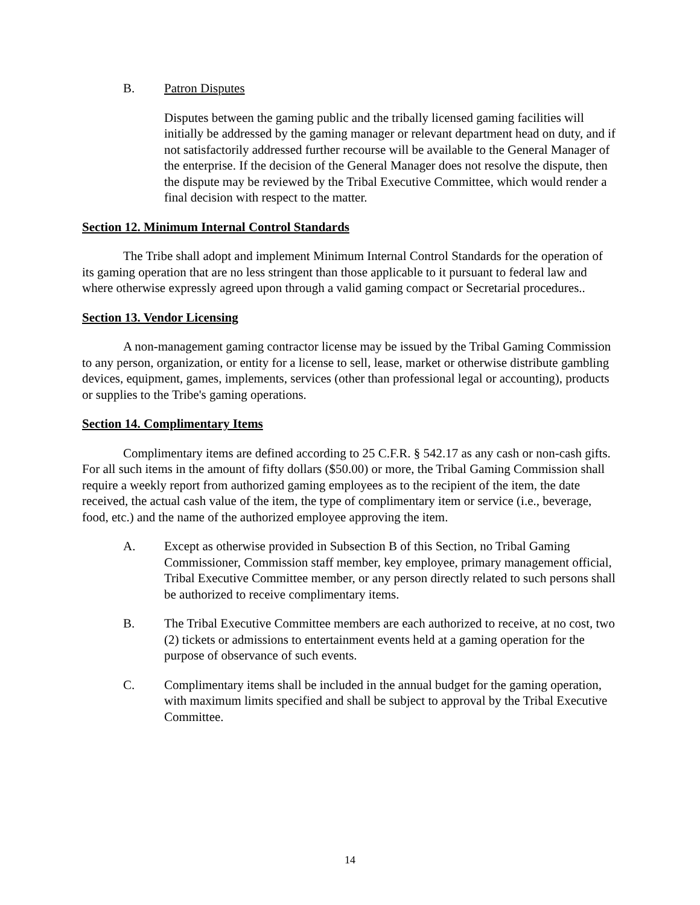B. Patron Disputes
Disputes between the gaming public and the tribally licensed gaming facilities will initially be addressed by the gaming manager or relevant department head on duty, and if not satisfactorily addressed further recourse will be available to the General Manager of the enterprise. If the decision of the General Manager does not resolve the dispute, then the dispute may be reviewed by the Tribal Executive Committee, which would render a final decision with respect to the matter.
Section 12. Minimum Internal Control Standards
The Tribe shall adopt and implement Minimum Internal Control Standards for the operation of its gaming operation that are no less stringent than those applicable to it pursuant to federal law and where otherwise expressly agreed upon through a valid gaming compact or Secretarial procedures..
Section 13. Vendor Licensing
A non-management gaming contractor license may be issued by the Tribal Gaming Commission to any person, organization, or entity for a license to sell, lease, market or otherwise distribute gambling devices, equipment, games, implements, services (other than professional legal or accounting), products or supplies to the Tribe's gaming operations.
Section 14. Complimentary Items
Complimentary items are defined according to 25 C.F.R. § 542.17 as any cash or non-cash gifts. For all such items in the amount of fifty dollars ($50.00) or more, the Tribal Gaming Commission shall require a weekly report from authorized gaming employees as to the recipient of the item, the date received, the actual cash value of the item, the type of complimentary item or service (i.e., beverage, food, etc.) and the name of the authorized employee approving the item.
A. Except as otherwise provided in Subsection B of this Section, no Tribal Gaming Commissioner, Commission staff member, key employee, primary management official, Tribal Executive Committee member, or any person directly related to such persons shall be authorized to receive complimentary items.
B. The Tribal Executive Committee members are each authorized to receive, at no cost, two (2) tickets or admissions to entertainment events held at a gaming operation for the purpose of observance of such events.
C. Complimentary items shall be included in the annual budget for the gaming operation, with maximum limits specified and shall be subject to approval by the Tribal Executive Committee.
14